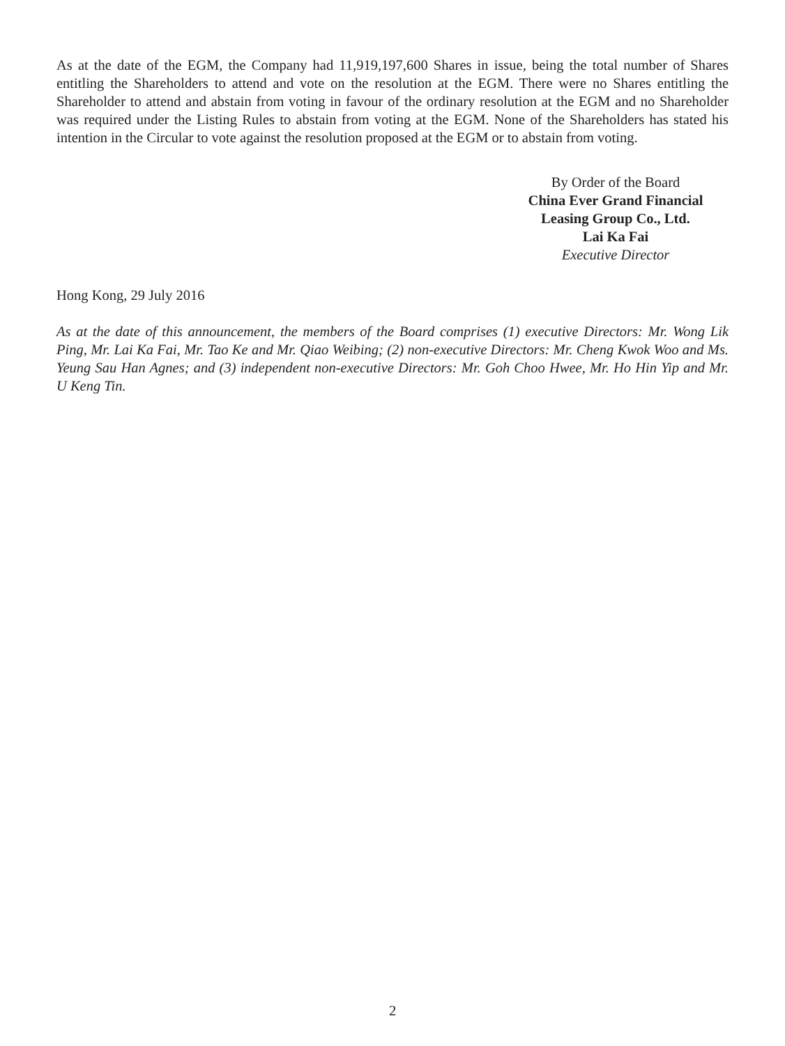As at the date of the EGM, the Company had 11,919,197,600 Shares in issue, being the total number of Shares entitling the Shareholders to attend and vote on the resolution at the EGM. There were no Shares entitling the Shareholder to attend and abstain from voting in favour of the ordinary resolution at the EGM and no Shareholder was required under the Listing Rules to abstain from voting at the EGM. None of the Shareholders has stated his intention in the Circular to vote against the resolution proposed at the EGM or to abstain from voting.
By Order of the Board
China Ever Grand Financial
Leasing Group Co., Ltd.
Lai Ka Fai
Executive Director
Hong Kong, 29 July 2016
As at the date of this announcement, the members of the Board comprises (1) executive Directors: Mr. Wong Lik Ping, Mr. Lai Ka Fai, Mr. Tao Ke and Mr. Qiao Weibing; (2) non-executive Directors: Mr. Cheng Kwok Woo and Ms. Yeung Sau Han Agnes; and (3) independent non-executive Directors: Mr. Goh Choo Hwee, Mr. Ho Hin Yip and Mr. U Keng Tin.
2